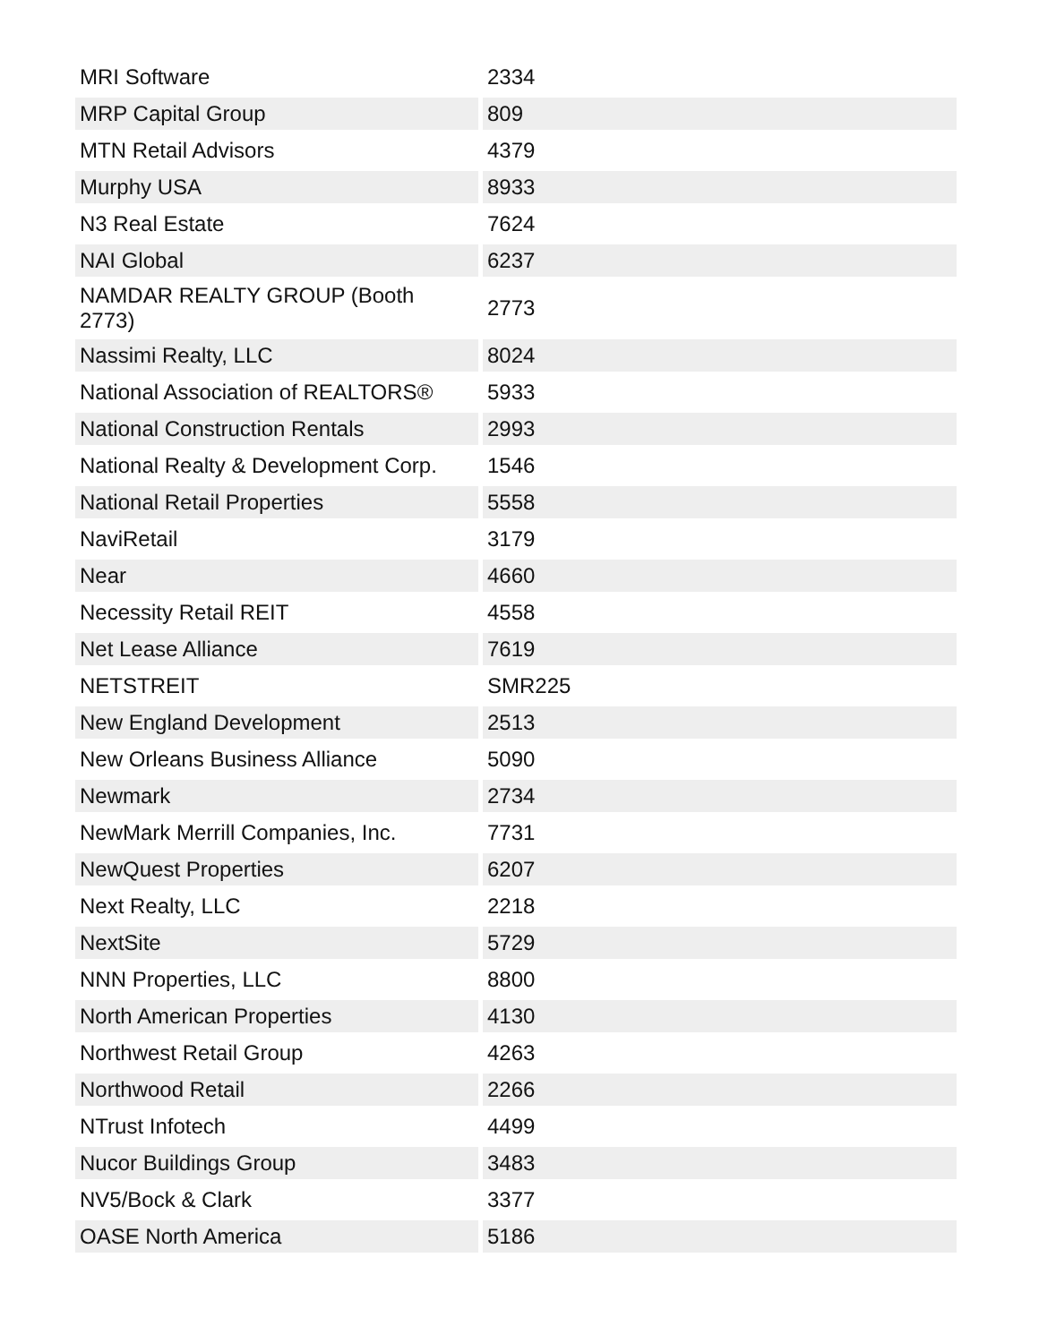| MRI Software | 2334 |
| MRP Capital Group | 809 |
| MTN Retail Advisors | 4379 |
| Murphy USA | 8933 |
| N3 Real Estate | 7624 |
| NAI Global | 6237 |
| NAMDAR REALTY GROUP (Booth 2773) | 2773 |
| Nassimi Realty, LLC | 8024 |
| National Association of REALTORS® | 5933 |
| National Construction Rentals | 2993 |
| National Realty & Development Corp. | 1546 |
| National Retail Properties | 5558 |
| NaviRetail | 3179 |
| Near | 4660 |
| Necessity Retail REIT | 4558 |
| Net Lease Alliance | 7619 |
| NETSTREIT | SMR225 |
| New England Development | 2513 |
| New Orleans Business Alliance | 5090 |
| Newmark | 2734 |
| NewMark Merrill Companies, Inc. | 7731 |
| NewQuest Properties | 6207 |
| Next Realty, LLC | 2218 |
| NextSite | 5729 |
| NNN Properties, LLC | 8800 |
| North American Properties | 4130 |
| Northwest Retail Group | 4263 |
| Northwood Retail | 2266 |
| NTrust Infotech | 4499 |
| Nucor Buildings Group | 3483 |
| NV5/Bock & Clark | 3377 |
| OASE North America | 5186 |